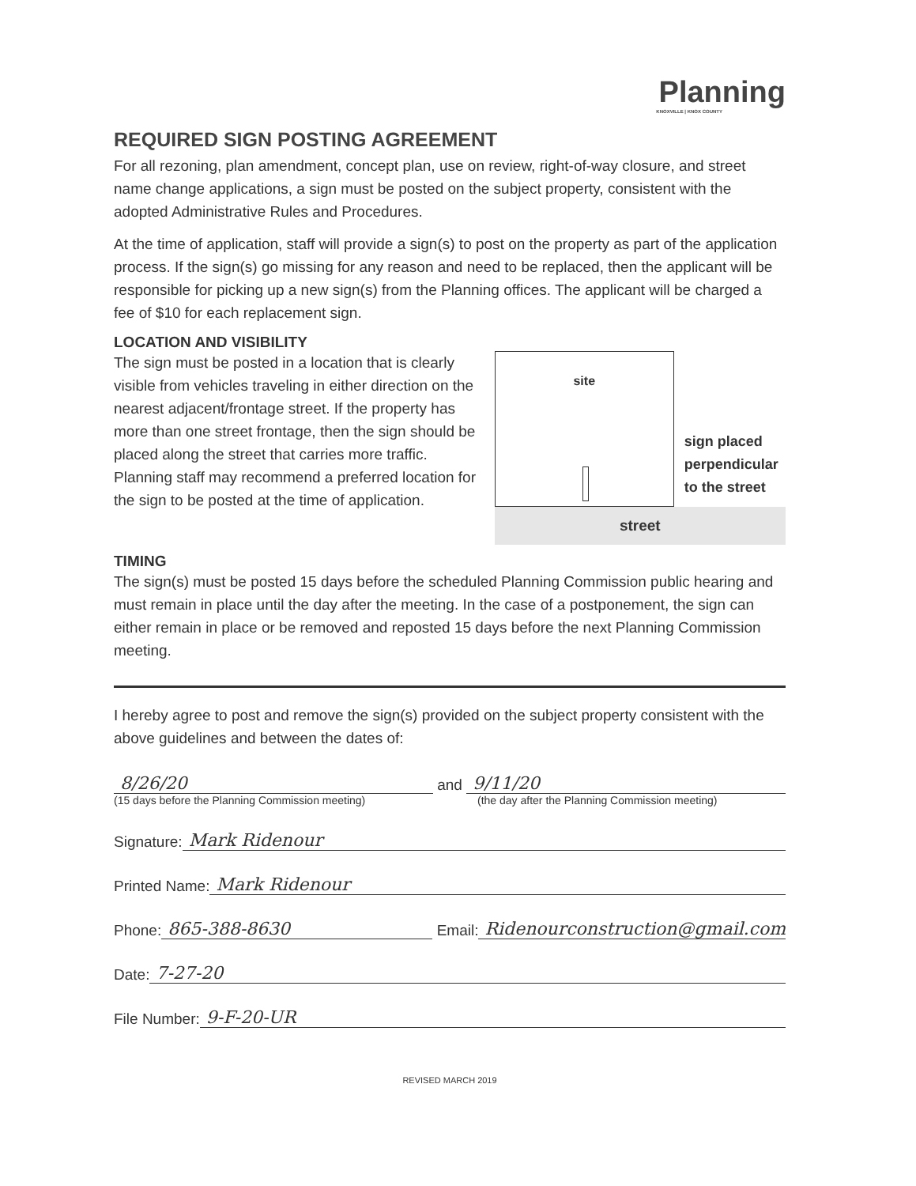Planning
KNOXVILLE | KNOX COUNTY
REQUIRED SIGN POSTING AGREEMENT
For all rezoning, plan amendment, concept plan, use on review, right-of-way closure, and street name change applications, a sign must be posted on the subject property, consistent with the adopted Administrative Rules and Procedures.
At the time of application, staff will provide a sign(s) to post on the property as part of the application process. If the sign(s) go missing for any reason and need to be replaced, then the applicant will be responsible for picking up a new sign(s) from the Planning offices. The applicant will be charged a fee of $10 for each replacement sign.
LOCATION AND VISIBILITY
The sign must be posted in a location that is clearly visible from vehicles traveling in either direction on the nearest adjacent/frontage street. If the property has more than one street frontage, then the sign should be placed along the street that carries more traffic. Planning staff may recommend a preferred location for the sign to be posted at the time of application.
site
sign placed perpendicular to the street
street
TIMING
The sign(s) must be posted 15 days before the scheduled Planning Commission public hearing and must remain in place until the day after the meeting. In the case of a postponement, the sign can either remain in place or be removed and reposted 15 days before the next Planning Commission meeting.
I hereby agree to post and remove the sign(s) provided on the subject property consistent with the above guidelines and between the dates of:
8/26/20 and 9/11/20
(15 days before the Planning Commission meeting) (the day after the Planning Commission meeting)
Signature: Mark Ridenour
Printed Name: Mark Ridenour
Phone: 865-388-8630 Email: Ridenourconstruction@gmail.com
Date: 7-27-20
File Number: 9-F-20-UR
REVISED MARCH 2019